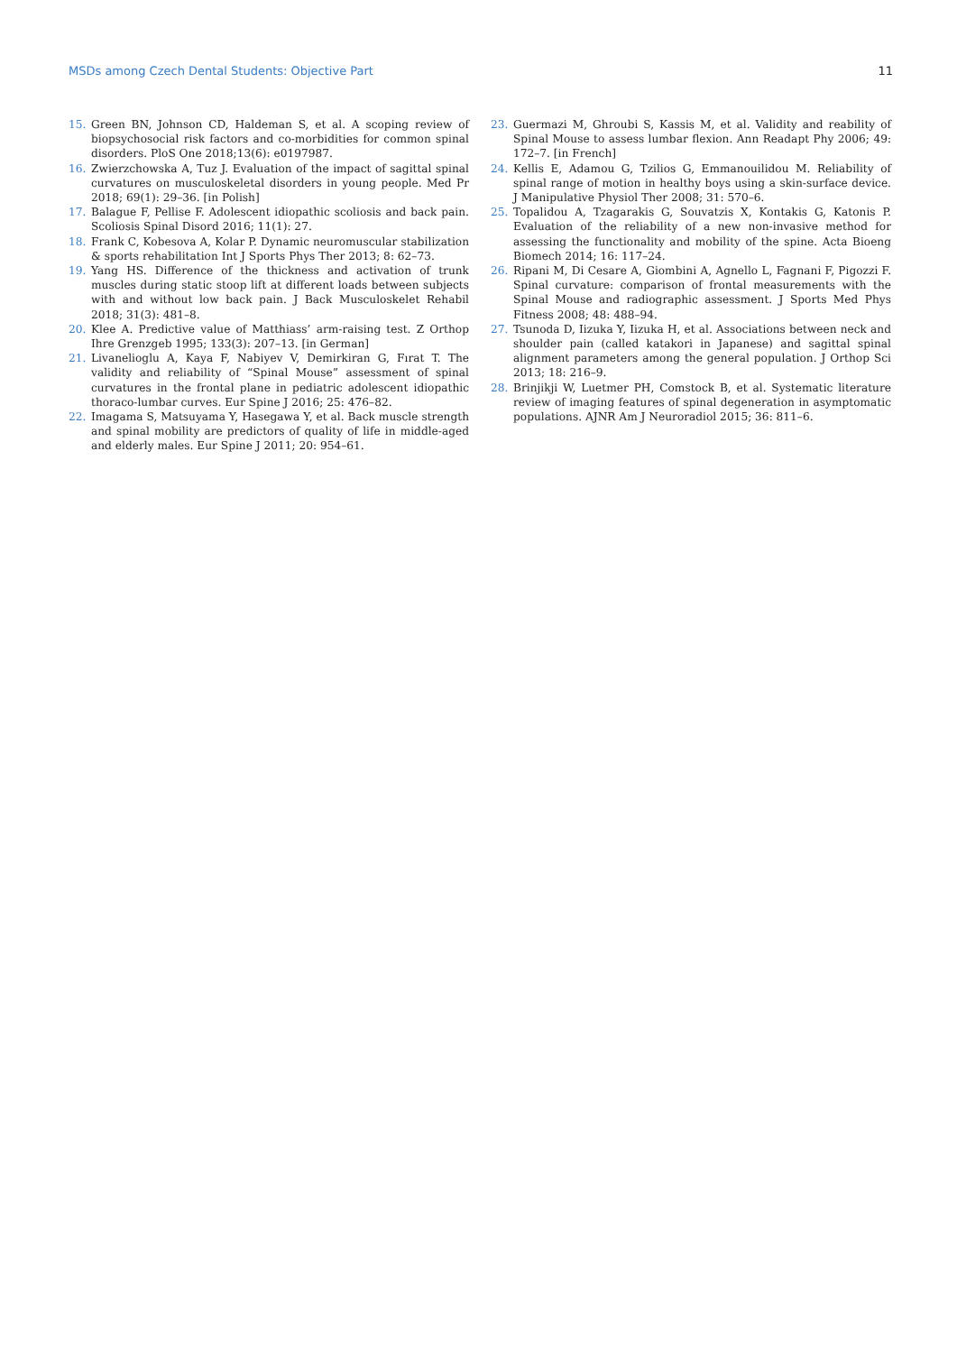MSDs among Czech Dental Students: Objective Part 11
15. Green BN, Johnson CD, Haldeman S, et al. A scoping review of biopsychosocial risk factors and co-morbidities for common spinal disorders. PloS One 2018;13(6): e0197987.
16. Zwierzchowska A, Tuz J. Evaluation of the impact of sagittal spinal curvatures on musculoskeletal disorders in young people. Med Pr 2018; 69(1): 29–36. [in Polish]
17. Balague F, Pellise F. Adolescent idiopathic scoliosis and back pain. Scoliosis Spinal Disord 2016; 11(1): 27.
18. Frank C, Kobesova A, Kolar P. Dynamic neuromuscular stabilization & sports rehabilitation Int J Sports Phys Ther 2013; 8: 62–73.
19. Yang HS. Difference of the thickness and activation of trunk muscles during static stoop lift at different loads between subjects with and without low back pain. J Back Musculoskelet Rehabil 2018; 31(3): 481–8.
20. Klee A. Predictive value of Matthiass’ arm-raising test. Z Orthop Ihre Grenzgeb 1995; 133(3): 207–13. [in German]
21. Livanelioglu A, Kaya F, Nabiyev V, Demirkiran G, Fırat T. The validity and reliability of “Spinal Mouse” assessment of spinal curvatures in the frontal plane in pediatric adolescent idiopathic thoraco-lumbar curves. Eur Spine J 2016; 25: 476–82.
22. Imagama S, Matsuyama Y, Hasegawa Y, et al. Back muscle strength and spinal mobility are predictors of quality of life in middle-aged and elderly males. Eur Spine J 2011; 20: 954–61.
23. Guermazi M, Ghroubi S, Kassis M, et al. Validity and reability of Spinal Mouse to assess lumbar flexion. Ann Readapt Phy 2006; 49: 172–7. [in French]
24. Kellis E, Adamou G, Tzilios G, Emmanouilidou M. Reliability of spinal range of motion in healthy boys using a skin-surface device. J Manipulative Physiol Ther 2008; 31: 570–6.
25. Topalidou A, Tzagarakis G, Souvatzis X, Kontakis G, Katonis P. Evaluation of the reliability of a new non-invasive method for assessing the functionality and mobility of the spine. Acta Bioeng Biomech 2014; 16: 117–24.
26. Ripani M, Di Cesare A, Giombini A, Agnello L, Fagnani F, Pigozzi F. Spinal curvature: comparison of frontal measurements with the Spinal Mouse and radiographic assessment. J Sports Med Phys Fitness 2008; 48: 488–94.
27. Tsunoda D, Iizuka Y, Iizuka H, et al. Associations between neck and shoulder pain (called katakori in Japanese) and sagittal spinal alignment parameters among the general population. J Orthop Sci 2013; 18: 216–9.
28. Brinjikji W, Luetmer PH, Comstock B, et al. Systematic literature review of imaging features of spinal degeneration in asymptomatic populations. AJNR Am J Neuroradiol 2015; 36: 811–6.